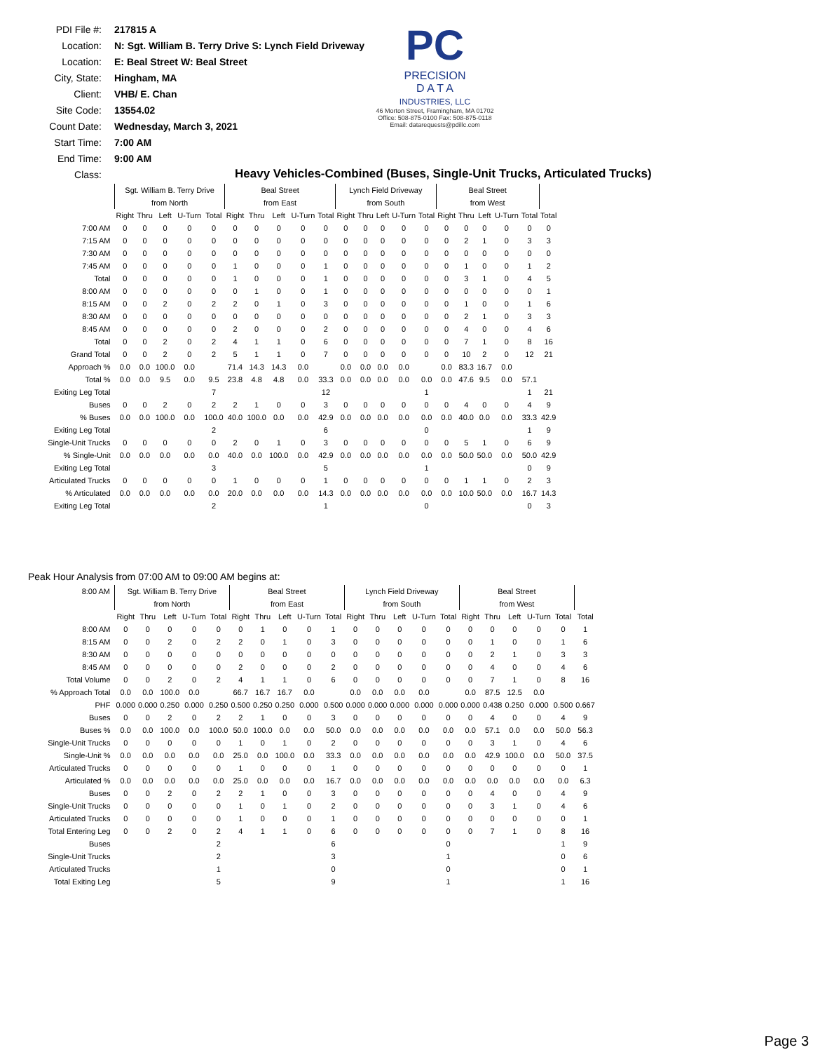PDI File #: 217815 A
Location: N: Sgt. William B. Terry Drive S: Lynch Field Driveway
Location: E: Beal Street W: Beal Street
City, State: Hingham, MA
Client: VHB/ E. Chan
Site Code: 13554.02
Count Date: Wednesday, March 3, 2021
Start Time: 7:00 AM
End Time: 9:00 AM
Class:
PC
PRECISION
D A T A
INDUSTRIES, LLC
46 Morton Street, Framingham, MA 01702
Office: 508-875-0100 Fax: 508-875-0118
Email: datarequests@pdillc.com
Heavy Vehicles-Combined (Buses, Single-Unit Trucks, Articulated Trucks)
| | Sgt. William B. Terry Drive | | | | | Beal Street | | | | | Lynch Field Driveway | | | | | Beal Street | | | | | |
| | from North | | | | | from East | | | | | from South | | | | | from West | | | | | |
| | Right | Thru | Left | U-Turn | Total | Right | Thru | Left | U-Turn | Total | Right | Thru | Left | U-Turn | Total | Right | Thru | Left | U-Turn | Total | Total |
| 7:00 AM | 0 | 0 | 0 | 0 | 0 | 0 | 0 | 0 | 0 | 0 | 0 | 0 | 0 | 0 | 0 | 0 | 0 | 0 | 0 | 0 | 0 |
| 7:15 AM | 0 | 0 | 0 | 0 | 0 | 0 | 0 | 0 | 0 | 0 | 0 | 0 | 0 | 0 | 0 | 0 | 2 | 1 | 0 | 3 | 3 |
| 7:30 AM | 0 | 0 | 0 | 0 | 0 | 0 | 0 | 0 | 0 | 0 | 0 | 0 | 0 | 0 | 0 | 0 | 0 | 0 | 0 | 0 | 0 |
| 7:45 AM | 0 | 0 | 0 | 0 | 0 | 1 | 0 | 0 | 0 | 1 | 0 | 0 | 0 | 0 | 0 | 0 | 1 | 0 | 0 | 1 | 2 |
| Total | 0 | 0 | 0 | 0 | 0 | 1 | 0 | 0 | 0 | 1 | 0 | 0 | 0 | 0 | 0 | 0 | 3 | 1 | 0 | 4 | 5 |
| 8:00 AM | 0 | 0 | 0 | 0 | 0 | 0 | 1 | 0 | 0 | 1 | 0 | 0 | 0 | 0 | 0 | 0 | 0 | 0 | 0 | 0 | 1 |
| 8:15 AM | 0 | 0 | 2 | 0 | 2 | 2 | 0 | 1 | 0 | 3 | 0 | 0 | 0 | 0 | 0 | 0 | 1 | 0 | 0 | 1 | 6 |
| 8:30 AM | 0 | 0 | 0 | 0 | 0 | 0 | 0 | 0 | 0 | 0 | 0 | 0 | 0 | 0 | 0 | 0 | 2 | 1 | 0 | 3 | 3 |
| 8:45 AM | 0 | 0 | 0 | 0 | 0 | 2 | 0 | 0 | 0 | 2 | 0 | 0 | 0 | 0 | 0 | 0 | 4 | 0 | 0 | 4 | 6 |
| Total | 0 | 0 | 2 | 0 | 2 | 4 | 1 | 1 | 0 | 6 | 0 | 0 | 0 | 0 | 0 | 0 | 7 | 1 | 0 | 8 | 16 |
| Grand Total | 0 | 0 | 2 | 0 | 2 | 5 | 1 | 1 | 0 | 7 | 0 | 0 | 0 | 0 | 0 | 0 | 10 | 2 | 0 | 12 | 21 |
| Approach % | 0.0 | 0.0 | 100.0 | 0.0 | | 71.4 | 14.3 | 14.3 | 0.0 | | 0.0 | 0.0 | 0.0 | 0.0 | | 0.0 | 83.3 | 16.7 | 0.0 | | |
| Total % | 0.0 | 0.0 | 9.5 | 0.0 | 9.5 | 23.8 | 4.8 | 4.8 | 0.0 | 33.3 | 0.0 | 0.0 | 0.0 | 0.0 | 0.0 | 0.0 | 47.6 | 9.5 | 0.0 | 57.1 | |
| Exiting Leg Total | | | | | 7 | | | | | 12 | | | | | 1 | | | | | 1 | 21 |
| Buses | 0 | 0 | 2 | 0 | 2 | 2 | 1 | 0 | 0 | 3 | 0 | 0 | 0 | 0 | 0 | 0 | 4 | 0 | 0 | 4 | 9 |
| % Buses | 0.0 | 0.0 | 100.0 | 0.0 | 100.0 | 40.0 | 100.0 | 0.0 | 0.0 | 42.9 | 0.0 | 0.0 | 0.0 | 0.0 | 0.0 | 0.0 | 40.0 | 0.0 | 0.0 | 33.3 | 42.9 |
| Exiting Leg Total | | | | | 2 | | | | | 6 | | | | | 0 | | | | | 1 | 9 |
| Single-Unit Trucks | 0 | 0 | 0 | 0 | 0 | 2 | 0 | 1 | 0 | 3 | 0 | 0 | 0 | 0 | 0 | 0 | 5 | 1 | 0 | 6 | 9 |
| % Single-Unit | 0.0 | 0.0 | 0.0 | 0.0 | 0.0 | 40.0 | 0.0 | 100.0 | 0.0 | 42.9 | 0.0 | 0.0 | 0.0 | 0.0 | 0.0 | 0.0 | 50.0 | 50.0 | 0.0 | 50.0 | 42.9 |
| Exiting Leg Total | | | | | 3 | | | | | 5 | | | | | 1 | | | | | 0 | 9 |
| Articulated Trucks | 0 | 0 | 0 | 0 | 0 | 1 | 0 | 0 | 0 | 1 | 0 | 0 | 0 | 0 | 0 | 0 | 1 | 1 | 0 | 2 | 3 |
| % Articulated | 0.0 | 0.0 | 0.0 | 0.0 | 0.0 | 20.0 | 0.0 | 0.0 | 0.0 | 14.3 | 0.0 | 0.0 | 0.0 | 0.0 | 0.0 | 0.0 | 10.0 | 50.0 | 0.0 | 16.7 | 14.3 |
| Exiting Leg Total | | | | | 2 | | | | | 1 | | | | | 0 | | | | | 0 | 3 |
Peak Hour Analysis from 07:00 AM to 09:00 AM begins at:
| 8:00 AM | Sgt. William B. Terry Drive | | | | | Beal Street | | | | | Lynch Field Driveway | | | | | Beal Street | | | | | |
| | from North | | | | | from East | | | | | from South | | | | | from West | | | | | |
| | Right | Thru | Left | U-Turn | Total | Right | Thru | Left | U-Turn | Total | Right | Thru | Left | U-Turn | Total | Right | Thru | Left | U-Turn | Total | Total |
| 8:00 AM | 0 | 0 | 0 | 0 | 0 | 0 | 1 | 0 | 0 | 1 | 0 | 0 | 0 | 0 | 0 | 0 | 0 | 0 | 0 | 0 | 1 |
| 8:15 AM | 0 | 0 | 2 | 0 | 2 | 2 | 0 | 1 | 0 | 3 | 0 | 0 | 0 | 0 | 0 | 0 | 1 | 0 | 0 | 1 | 6 |
| 8:30 AM | 0 | 0 | 0 | 0 | 0 | 0 | 0 | 0 | 0 | 0 | 0 | 0 | 0 | 0 | 0 | 0 | 2 | 1 | 0 | 3 | 3 |
| 8:45 AM | 0 | 0 | 0 | 0 | 0 | 2 | 0 | 0 | 0 | 2 | 0 | 0 | 0 | 0 | 0 | 0 | 4 | 0 | 0 | 4 | 6 |
| Total Volume | 0 | 0 | 2 | 0 | 2 | 4 | 1 | 1 | 0 | 6 | 0 | 0 | 0 | 0 | 0 | 0 | 7 | 1 | 0 | 8 | 16 |
| % Approach Total | 0.0 | 0.0 | 100.0 | 0.0 | | 66.7 | 16.7 | 16.7 | 0.0 | | 0.0 | 0.0 | 0.0 | 0.0 | | 0.0 | 87.5 | 12.5 | 0.0 | | |
| PHF | 0.000 | 0.000 | 0.250 | 0.000 | 0.250 | 0.500 | 0.250 | 0.250 | 0.000 | 0.500 | 0.000 | 0.000 | 0.000 | 0.000 | 0.000 | 0.000 | 0.438 | 0.250 | 0.000 | 0.500 | 0.667 |
| Buses | 0 | 0 | 2 | 0 | 2 | 2 | 1 | 0 | 0 | 3 | 0 | 0 | 0 | 0 | 0 | 0 | 4 | 0 | 0 | 4 | 9 |
| Buses % | 0.0 | 0.0 | 100.0 | 0.0 | 100.0 | 50.0 | 100.0 | 0.0 | 0.0 | 50.0 | 0.0 | 0.0 | 0.0 | 0.0 | 0.0 | 0.0 | 57.1 | 0.0 | 0.0 | 50.0 | 56.3 |
| Single-Unit Trucks | 0 | 0 | 0 | 0 | 0 | 1 | 0 | 1 | 0 | 2 | 0 | 0 | 0 | 0 | 0 | 0 | 3 | 1 | 0 | 4 | 6 |
| Single-Unit % | 0.0 | 0.0 | 0.0 | 0.0 | 0.0 | 25.0 | 0.0 | 100.0 | 0.0 | 33.3 | 0.0 | 0.0 | 0.0 | 0.0 | 0.0 | 0.0 | 42.9 | 100.0 | 0.0 | 50.0 | 37.5 |
| Articulated Trucks | 0 | 0 | 0 | 0 | 0 | 1 | 0 | 0 | 0 | 1 | 0 | 0 | 0 | 0 | 0 | 0 | 0 | 0 | 0 | 0 | 1 |
| Articulated % | 0.0 | 0.0 | 0.0 | 0.0 | 0.0 | 25.0 | 0.0 | 0.0 | 0.0 | 16.7 | 0.0 | 0.0 | 0.0 | 0.0 | 0.0 | 0.0 | 0.0 | 0.0 | 0.0 | 0.0 | 6.3 |
| Buses | 0 | 0 | 2 | 0 | 2 | 2 | 1 | 0 | 0 | 3 | 0 | 0 | 0 | 0 | 0 | 0 | 4 | 0 | 0 | 4 | 9 |
| Single-Unit Trucks | 0 | 0 | 0 | 0 | 0 | 1 | 0 | 1 | 0 | 2 | 0 | 0 | 0 | 0 | 0 | 0 | 3 | 1 | 0 | 4 | 6 |
| Articulated Trucks | 0 | 0 | 0 | 0 | 0 | 1 | 0 | 0 | 0 | 1 | 0 | 0 | 0 | 0 | 0 | 0 | 0 | 0 | 0 | 0 | 1 |
| Total Entering Leg | 0 | 0 | 2 | 0 | 2 | 4 | 1 | 1 | 0 | 6 | 0 | 0 | 0 | 0 | 0 | 0 | 7 | 1 | 0 | 8 | 16 |
| Buses | | | | | 2 | | | | | 6 | | | | | 0 | | | | | 1 | 9 |
| Single-Unit Trucks | | | | | 2 | | | | | 3 | | | | | 1 | | | | | 0 | 6 |
| Articulated Trucks | | | | | 1 | | | | | 0 | | | | | 0 | | | | | 0 | 1 |
| Total Exiting Leg | | | | | 5 | | | | | 9 | | | | | 1 | | | | | 1 | 16 |
Page 3